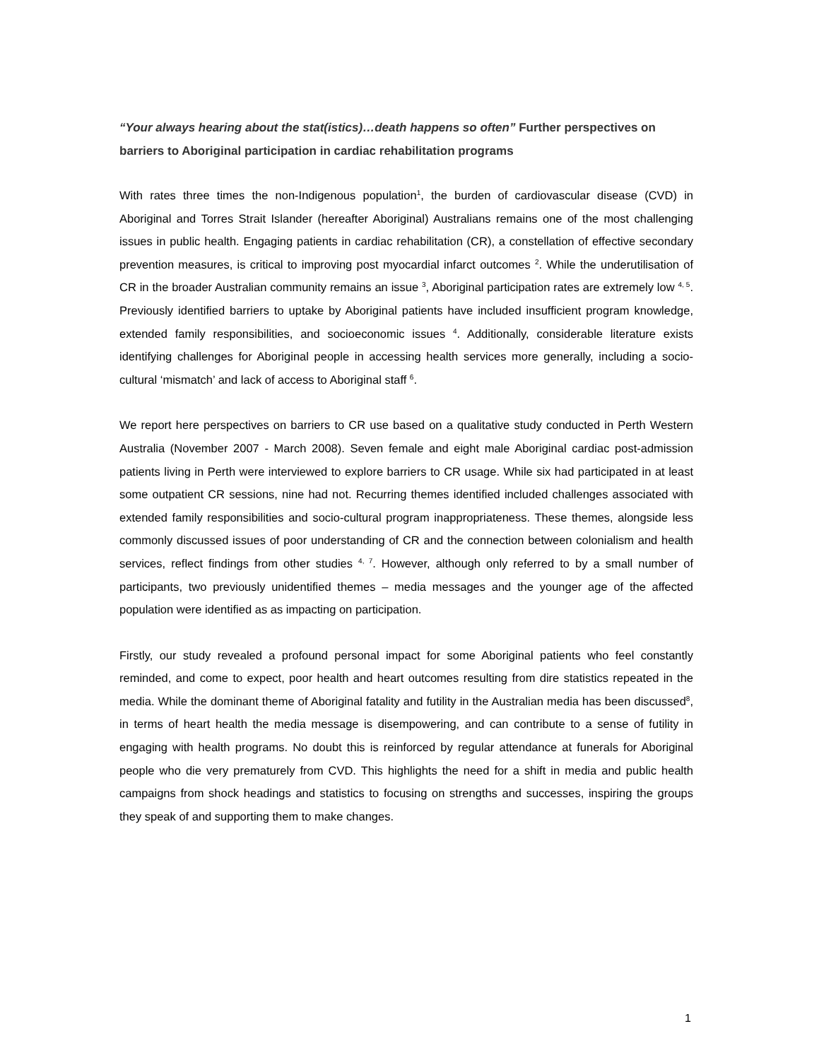“Your always hearing about the stat(istics)…death happens so often” Further perspectives on barriers to Aboriginal participation in cardiac rehabilitation programs
With rates three times the non-Indigenous population<sup>1</sup>, the burden of cardiovascular disease (CVD) in Aboriginal and Torres Strait Islander (hereafter Aboriginal) Australians remains one of the most challenging issues in public health. Engaging patients in cardiac rehabilitation (CR), a constellation of effective secondary prevention measures, is critical to improving post myocardial infarct outcomes <sup>2</sup>. While the underutilisation of CR in the broader Australian community remains an issue <sup>3</sup>, Aboriginal participation rates are extremely low <sup>4, 5</sup>. Previously identified barriers to uptake by Aboriginal patients have included insufficient program knowledge, extended family responsibilities, and socioeconomic issues <sup>4</sup>. Additionally, considerable literature exists identifying challenges for Aboriginal people in accessing health services more generally, including a socio-cultural ‘mismatch’ and lack of access to Aboriginal staff <sup>6</sup>.
We report here perspectives on barriers to CR use based on a qualitative study conducted in Perth Western Australia (November 2007 - March 2008). Seven female and eight male Aboriginal cardiac post-admission patients living in Perth were interviewed to explore barriers to CR usage. While six had participated in at least some outpatient CR sessions, nine had not. Recurring themes identified included challenges associated with extended family responsibilities and socio-cultural program inappropriateness. These themes, alongside less commonly discussed issues of poor understanding of CR and the connection between colonialism and health services, reflect findings from other studies <sup>4, 7</sup>. However, although only referred to by a small number of participants, two previously unidentified themes – media messages and the younger age of the affected population were identified as as impacting on participation.
Firstly, our study revealed a profound personal impact for some Aboriginal patients who feel constantly reminded, and come to expect, poor health and heart outcomes resulting from dire statistics repeated in the media. While the dominant theme of Aboriginal fatality and futility in the Australian media has been discussed<sup>8</sup>, in terms of heart health the media message is disempowering, and can contribute to a sense of futility in engaging with health programs. No doubt this is reinforced by regular attendance at funerals for Aboriginal people who die very prematurely from CVD. This highlights the need for a shift in media and public health campaigns from shock headings and statistics to focusing on strengths and successes, inspiring the groups they speak of and supporting them to make changes.
1